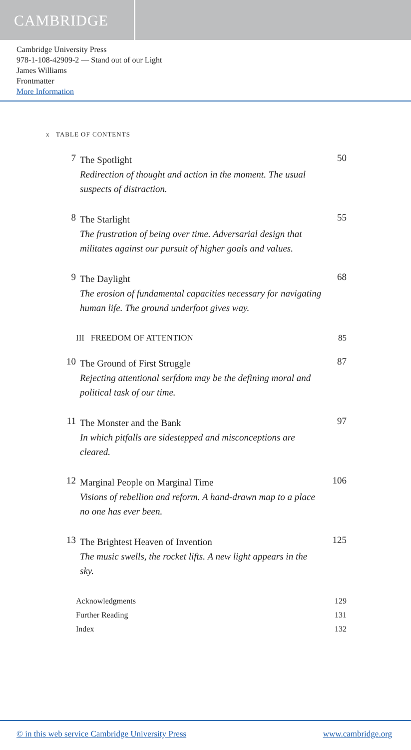CAMBRIDGE
Cambridge University Press
978-1-108-42909-2 — Stand out of our Light
James Williams
Frontmatter
More Information
x TABLE OF CONTENTS
7
The Spotlight
Redirection of thought and action in the moment. The usual suspects of distraction.
50
8
The Starlight
The frustration of being over time. Adversarial design that militates against our pursuit of higher goals and values.
55
9
The Daylight
The erosion of fundamental capacities necessary for navigating human life. The ground underfoot gives way.
68
III FREEDOM OF ATTENTION 85
10
The Ground of First Struggle
Rejecting attentional serfdom may be the defining moral and political task of our time.
87
11
The Monster and the Bank
In which pitfalls are sidestepped and misconceptions are cleared.
97
12
Marginal People on Marginal Time
Visions of rebellion and reform. A hand-drawn map to a place no one has ever been.
106
13
The Brightest Heaven of Invention
The music swells, the rocket lifts. A new light appears in the sky.
125
Acknowledgments 129
Further Reading 131
Index 132
© in this web service Cambridge University Press www.cambridge.org